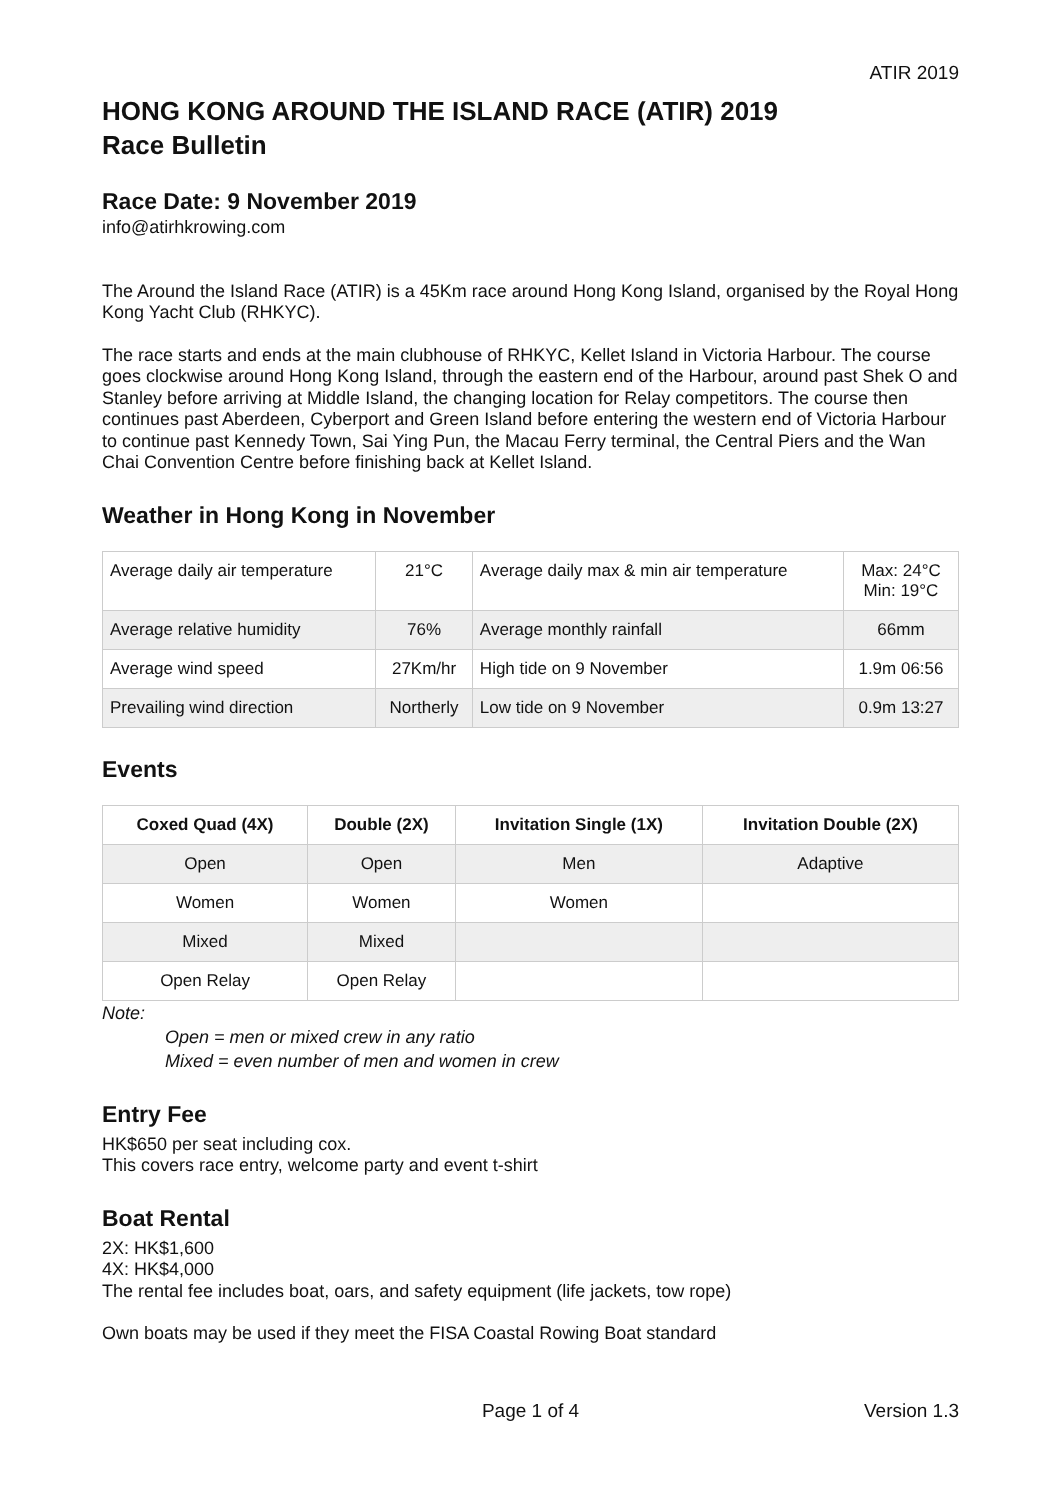ATIR 2019
HONG KONG AROUND THE ISLAND RACE (ATIR) 2019
Race Bulletin
Race Date: 9 November 2019
info@atirhkrowing.com
The Around the Island Race (ATIR) is a 45Km race around Hong Kong Island, organised by the Royal Hong Kong Yacht Club (RHKYC).
The race starts and ends at the main clubhouse of RHKYC, Kellet Island in Victoria Harbour. The course goes clockwise around Hong Kong Island, through the eastern end of the Harbour, around past Shek O and Stanley before arriving at Middle Island, the changing location for Relay competitors. The course then continues past Aberdeen, Cyberport and Green Island before entering the western end of Victoria Harbour to continue past Kennedy Town, Sai Ying Pun, the Macau Ferry terminal, the Central Piers and the Wan Chai Convention Centre before finishing back at Kellet Island.
Weather in Hong Kong in November
| Average daily air temperature | 21°C | Average daily max & min air temperature | Max: 24°C Min: 19°C |
| Average relative humidity | 76% | Average monthly rainfall | 66mm |
| Average wind speed | 27Km/hr | High tide on 9 November | 1.9m 06:56 |
| Prevailing wind direction | Northerly | Low tide on 9 November | 0.9m 13:27 |
Events
| Coxed Quad (4X) | Double (2X) | Invitation Single (1X) | Invitation Double (2X) |
| --- | --- | --- | --- |
| Open | Open | Men | Adaptive |
| Women | Women | Women | |
| Mixed | Mixed | | |
| Open Relay | Open Relay | | |
Note:
Open = men or mixed crew in any ratio
Mixed = even number of men and women in crew
Entry Fee
HK$650 per seat including cox.
This covers race entry, welcome party and event t-shirt
Boat Rental
2X: HK$1,600
4X: HK$4,000
The rental fee includes boat, oars, and safety equipment (life jackets, tow rope)
Own boats may be used if they meet the FISA Coastal Rowing Boat standard
Page 1 of 4 Version 1.3